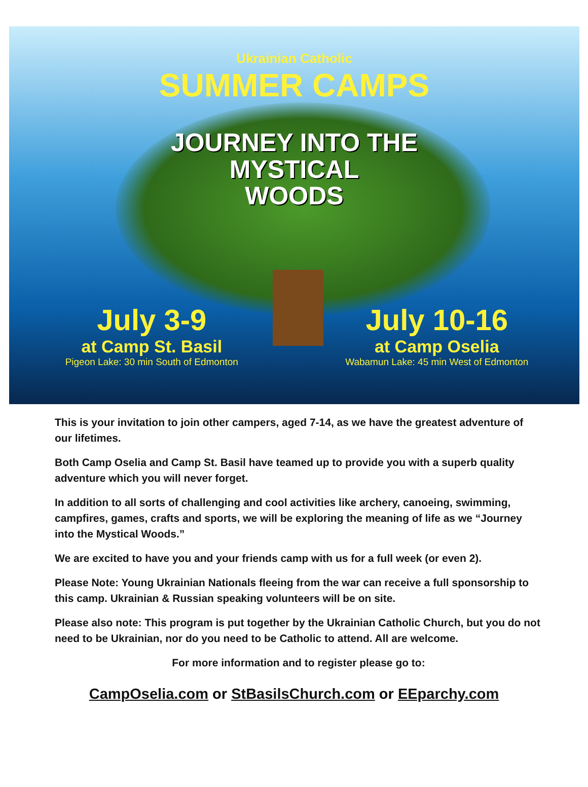Ukrainian Catholic
SUMMER CAMPS
JOURNEY INTO THE
MYSTICAL
WOODS
July 3-9
at Camp St. Basil
Pigeon Lake: 30 min South of Edmonton
July 10-16
at Camp Oselia
Wabamun Lake: 45 min West of Edmonton
This is your invitation to join other campers, aged 7-14, as we have the greatest adventure of our lifetimes.
Both Camp Oselia and Camp St. Basil have teamed up to provide you with a superb quality adventure which you will never forget.
In addition to all sorts of challenging and cool activities like archery, canoeing, swimming, campfires, games, crafts and sports, we will be exploring the meaning of life as we “Journey into the Mystical Woods.”
We are excited to have you and your friends camp with us for a full week (or even 2).
Please Note: Young Ukrainian Nationals fleeing from the war can receive a full sponsorship to this camp. Ukrainian & Russian speaking volunteers will be on site.
Please also note: This program is put together by the Ukrainian Catholic Church, but you do not need to be Ukrainian, nor do you need to be Catholic to attend. All are welcome.
For more information and to register please go to:
CampOselia.com or StBasilsChurch.com or EEparchy.com